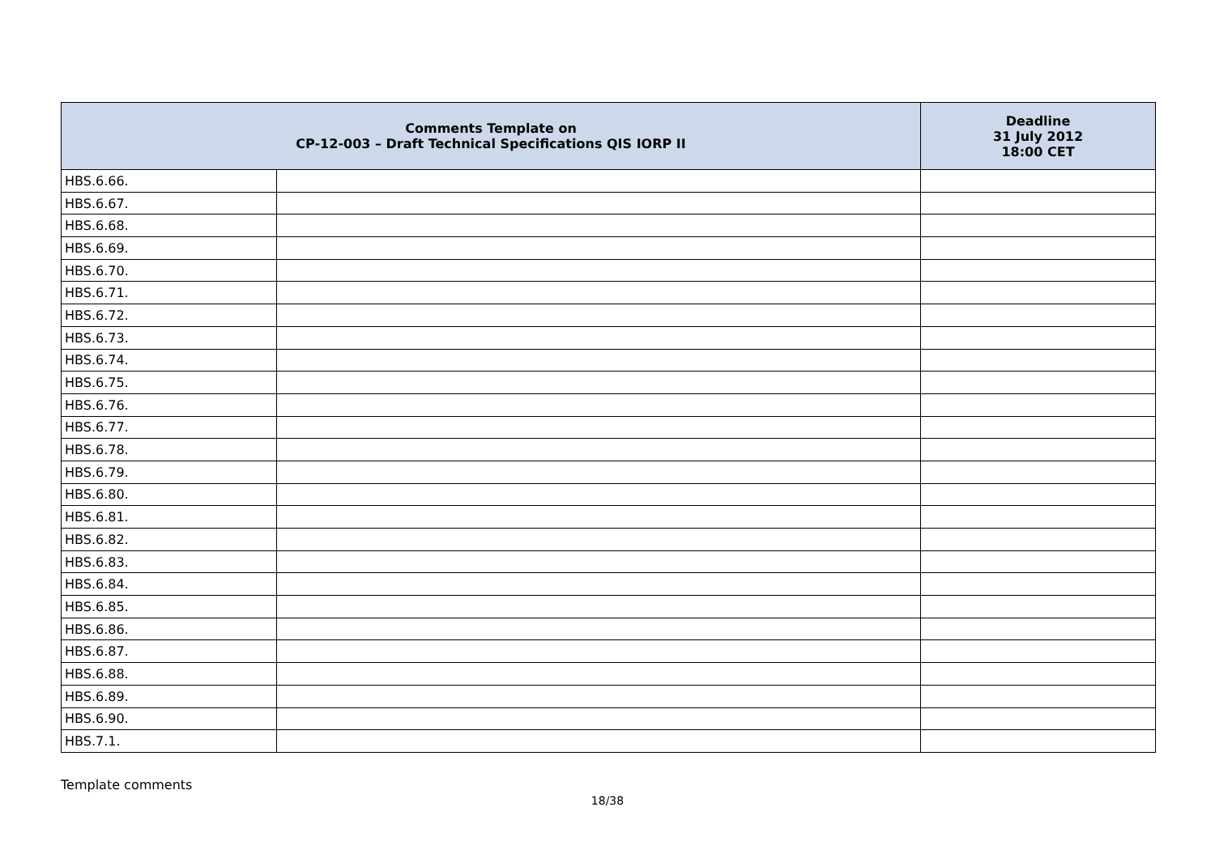| Comments Template on CP-12-003 – Draft Technical Specifications QIS IORP II | | Deadline 31 July 2012 18:00 CET |
| --- | --- | --- |
| HBS.6.66. | | |
| HBS.6.67. | | |
| HBS.6.68. | | |
| HBS.6.69. | | |
| HBS.6.70. | | |
| HBS.6.71. | | |
| HBS.6.72. | | |
| HBS.6.73. | | |
| HBS.6.74. | | |
| HBS.6.75. | | |
| HBS.6.76. | | |
| HBS.6.77. | | |
| HBS.6.78. | | |
| HBS.6.79. | | |
| HBS.6.80. | | |
| HBS.6.81. | | |
| HBS.6.82. | | |
| HBS.6.83. | | |
| HBS.6.84. | | |
| HBS.6.85. | | |
| HBS.6.86. | | |
| HBS.6.87. | | |
| HBS.6.88. | | |
| HBS.6.89. | | |
| HBS.6.90. | | |
| HBS.7.1. | | |
Template comments
18/38